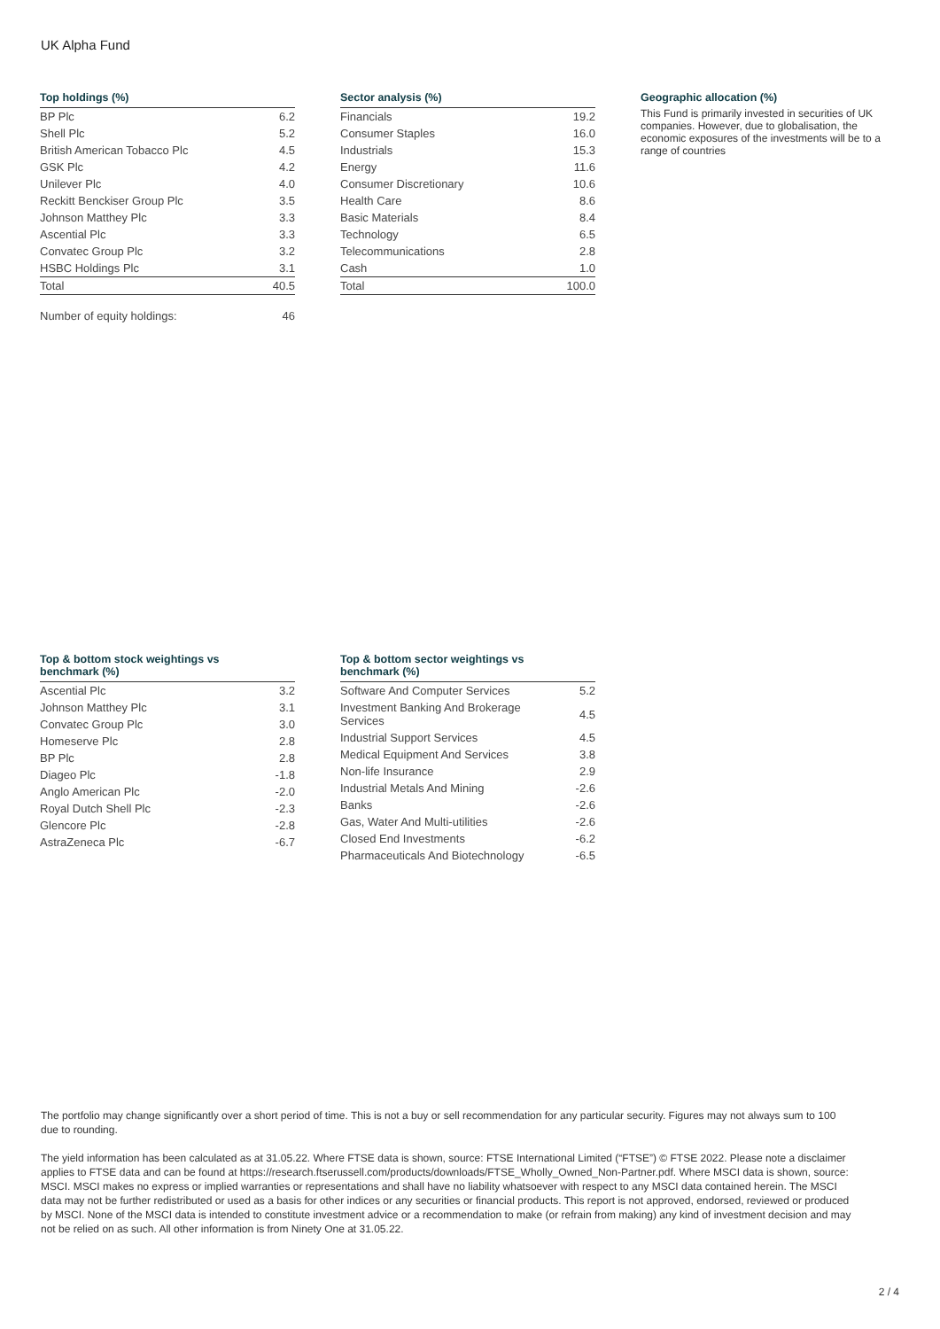UK Alpha Fund
Top holdings (%)
| BP Plc | 6.2 |
| Shell Plc | 5.2 |
| British American Tobacco Plc | 4.5 |
| GSK Plc | 4.2 |
| Unilever Plc | 4.0 |
| Reckitt Benckiser Group Plc | 3.5 |
| Johnson Matthey Plc | 3.3 |
| Ascential Plc | 3.3 |
| Convatec Group Plc | 3.2 |
| HSBC Holdings Plc | 3.1 |
| Total | 40.5 |
| Number of equity holdings: | 46 |
Sector analysis (%)
| Financials | 19.2 |
| Consumer Staples | 16.0 |
| Industrials | 15.3 |
| Energy | 11.6 |
| Consumer Discretionary | 10.6 |
| Health Care | 8.6 |
| Basic Materials | 8.4 |
| Technology | 6.5 |
| Telecommunications | 2.8 |
| Cash | 1.0 |
| Total | 100.0 |
Geographic allocation (%)
This Fund is primarily invested in securities of UK companies. However, due to globalisation, the economic exposures of the investments will be to a range of countries
Top & bottom stock weightings vs
benchmark (%)
| Ascential Plc | 3.2 |
| Johnson Matthey Plc | 3.1 |
| Convatec Group Plc | 3.0 |
| Homeserve Plc | 2.8 |
| BP Plc | 2.8 |
| Diageo Plc | -1.8 |
| Anglo American Plc | -2.0 |
| Royal Dutch Shell Plc | -2.3 |
| Glencore Plc | -2.8 |
| AstraZeneca Plc | -6.7 |
Top & bottom sector weightings vs
benchmark (%)
| Software And Computer Services | 5.2 |
| Investment Banking And Brokerage Services | 4.5 |
| Industrial Support Services | 4.5 |
| Medical Equipment And Services | 3.8 |
| Non-life Insurance | 2.9 |
| Industrial Metals And Mining | -2.6 |
| Banks | -2.6 |
| Gas, Water And Multi-utilities | -2.6 |
| Closed End Investments | -6.2 |
| Pharmaceuticals And Biotechnology | -6.5 |
The portfolio may change significantly over a short period of time. This is not a buy or sell recommendation for any particular security. Figures may not always sum to 100 due to rounding.
The yield information has been calculated as at 31.05.22. Where FTSE data is shown, source: FTSE International Limited (“FTSE”) © FTSE 2022. Please note a disclaimer applies to FTSE data and can be found at https://research.ftserussell.com/products/downloads/FTSE_Wholly_Owned_Non-Partner.pdf. Where MSCI data is shown, source: MSCI. MSCI makes no express or implied warranties or representations and shall have no liability whatsoever with respect to any MSCI data contained herein. The MSCI data may not be further redistributed or used as a basis for other indices or any securities or financial products. This report is not approved, endorsed, reviewed or produced by MSCI. None of the MSCI data is intended to constitute investment advice or a recommendation to make (or refrain from making) any kind of investment decision and may not be relied on as such. All other information is from Ninety One at 31.05.22.
2 / 4